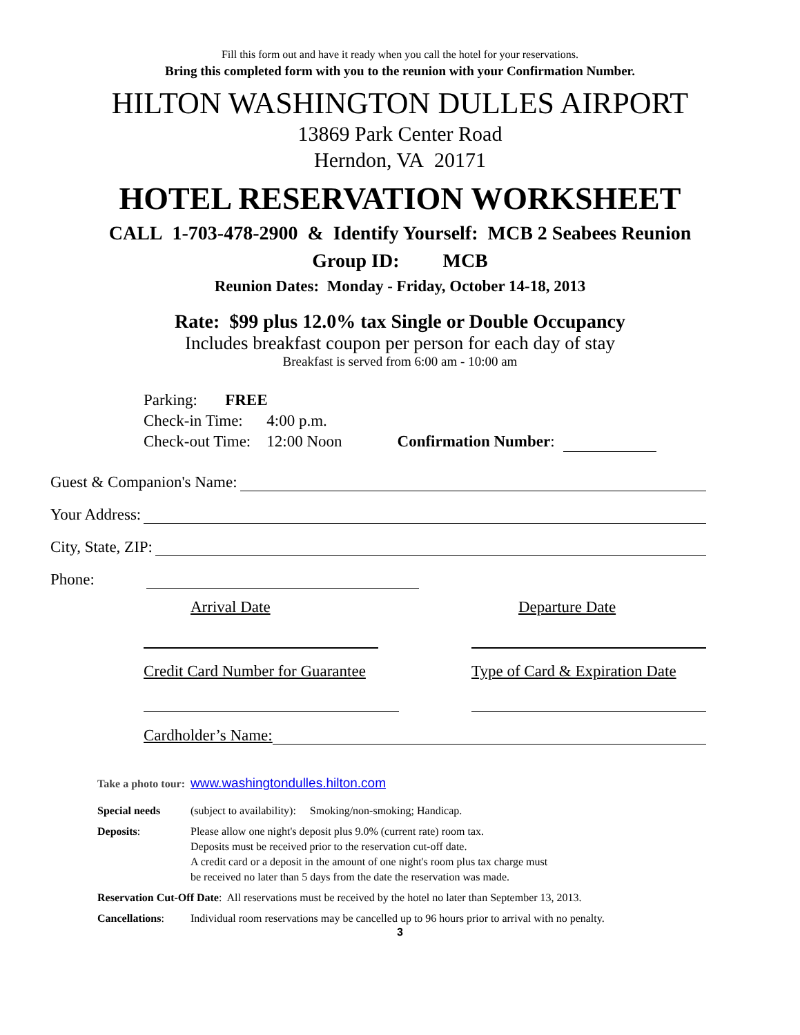Fill this form out and have it ready when you call the hotel for your reservations.
Bring this completed form with you to the reunion with your Confirmation Number.
HILTON WASHINGTON DULLES AIRPORT
13869 Park Center Road
Herndon, VA 20171
HOTEL RESERVATION WORKSHEET
CALL 1-703-478-2900 & Identify Yourself: MCB 2 Seabees Reunion
Group ID: MCB
Reunion Dates: Monday - Friday, October 14-18, 2013
Rate: $99 plus 12.0% tax Single or Double Occupancy
Includes breakfast coupon per person for each day of stay
Breakfast is served from 6:00 am - 10:00 am
Parking: FREE
Check-in Time: 4:00 p.m.
Check-out Time: 12:00 Noon Confirmation Number:
Guest & Companion's Name:
Your Address:
City, State, ZIP:
Phone:
Arrival Date
Credit Card Number for Guarantee
Departure Date
Type of Card & Expiration Date
Cardholder’s Name:
Take a photo tour: www.washingtondulles.hilton.com
Special needs (subject to availability): Smoking/non-smoking; Handicap.
Deposits: Please allow one night's deposit plus 9.0% (current rate) room tax.
Deposits must be received prior to the reservation cut-off date.
A credit card or a deposit in the amount of one night's room plus tax charge must
be received no later than 5 days from the date the reservation was made.
Reservation Cut-Off Date: All reservations must be received by the hotel no later than September 13, 2013.
Cancellations: Individual room reservations may be cancelled up to 96 hours prior to arrival with no penalty.
3